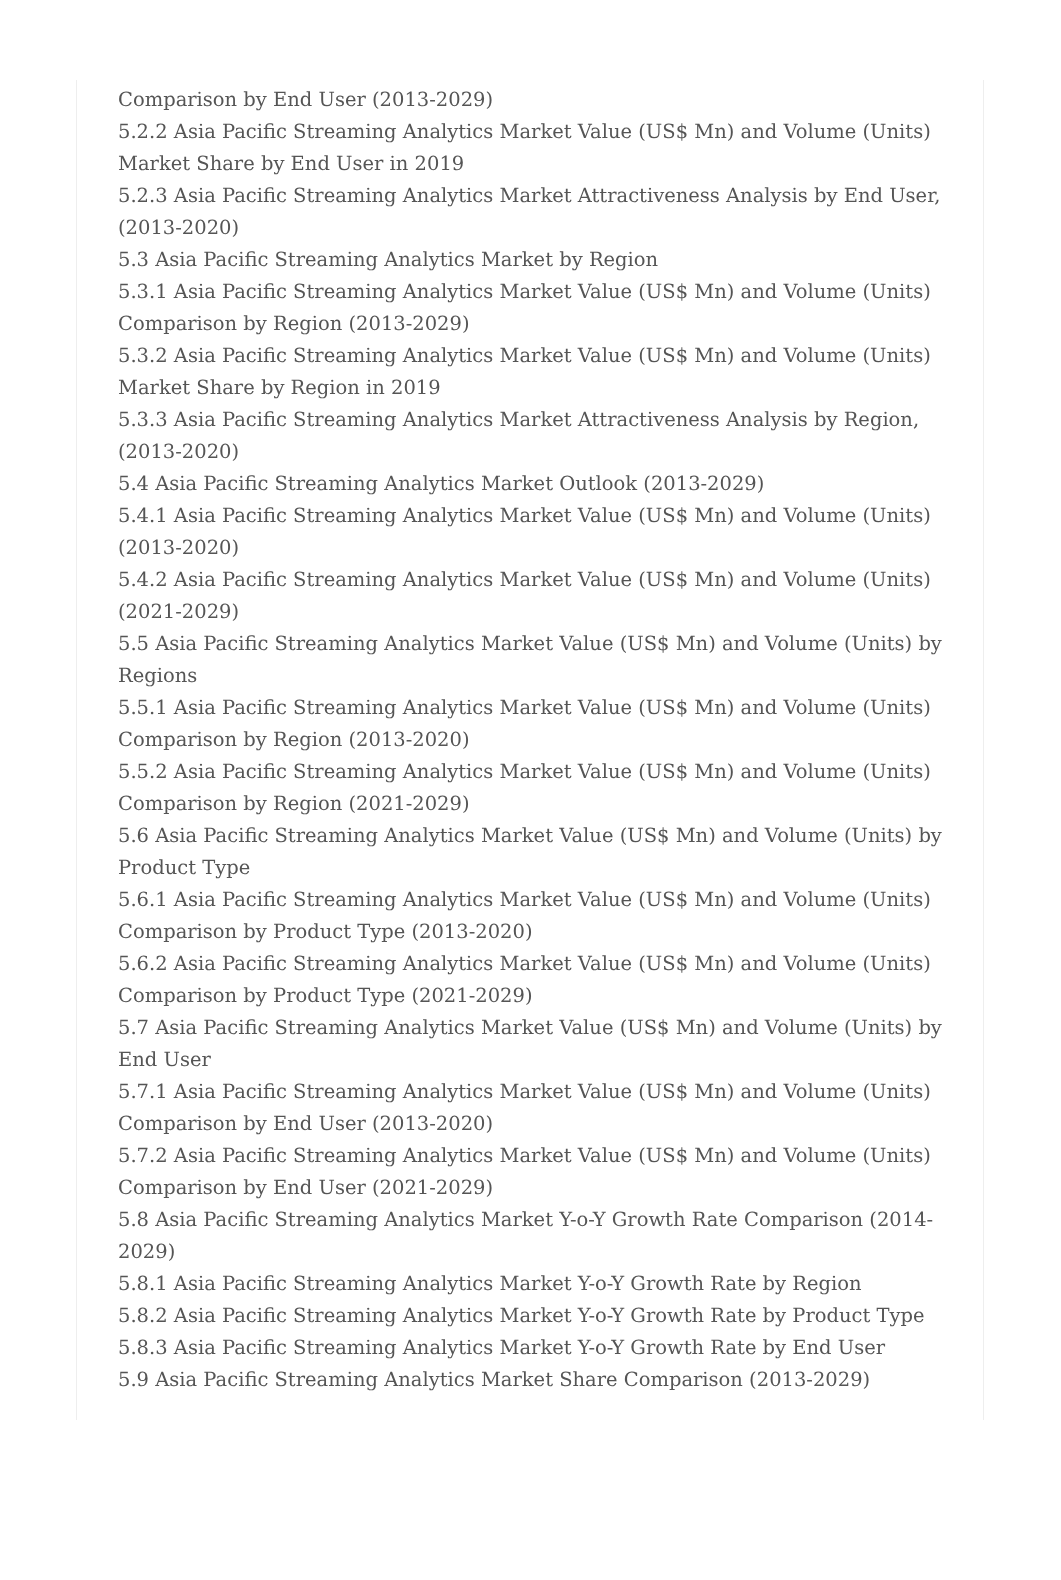Comparison by End User (2013-2029)
5.2.2 Asia Pacific Streaming Analytics Market Value (US$ Mn) and Volume (Units) Market Share by End User in 2019
5.2.3 Asia Pacific Streaming Analytics Market Attractiveness Analysis by End User, (2013-2020)
5.3 Asia Pacific Streaming Analytics Market by Region
5.3.1 Asia Pacific Streaming Analytics Market Value (US$ Mn) and Volume (Units) Comparison by Region (2013-2029)
5.3.2 Asia Pacific Streaming Analytics Market Value (US$ Mn) and Volume (Units) Market Share by Region in 2019
5.3.3 Asia Pacific Streaming Analytics Market Attractiveness Analysis by Region, (2013-2020)
5.4 Asia Pacific Streaming Analytics Market Outlook (2013-2029)
5.4.1 Asia Pacific Streaming Analytics Market Value (US$ Mn) and Volume (Units) (2013-2020)
5.4.2 Asia Pacific Streaming Analytics Market Value (US$ Mn) and Volume (Units) (2021-2029)
5.5 Asia Pacific Streaming Analytics Market Value (US$ Mn) and Volume (Units) by Regions
5.5.1 Asia Pacific Streaming Analytics Market Value (US$ Mn) and Volume (Units) Comparison by Region (2013-2020)
5.5.2 Asia Pacific Streaming Analytics Market Value (US$ Mn) and Volume (Units) Comparison by Region (2021-2029)
5.6 Asia Pacific Streaming Analytics Market Value (US$ Mn) and Volume (Units) by Product Type
5.6.1 Asia Pacific Streaming Analytics Market Value (US$ Mn) and Volume (Units) Comparison by Product Type (2013-2020)
5.6.2 Asia Pacific Streaming Analytics Market Value (US$ Mn) and Volume (Units) Comparison by Product Type (2021-2029)
5.7 Asia Pacific Streaming Analytics Market Value (US$ Mn) and Volume (Units) by End User
5.7.1 Asia Pacific Streaming Analytics Market Value (US$ Mn) and Volume (Units) Comparison by End User (2013-2020)
5.7.2 Asia Pacific Streaming Analytics Market Value (US$ Mn) and Volume (Units) Comparison by End User (2021-2029)
5.8 Asia Pacific Streaming Analytics Market Y-o-Y Growth Rate Comparison (2014-2029)
5.8.1 Asia Pacific Streaming Analytics Market Y-o-Y Growth Rate by Region
5.8.2 Asia Pacific Streaming Analytics Market Y-o-Y Growth Rate by Product Type
5.8.3 Asia Pacific Streaming Analytics Market Y-o-Y Growth Rate by End User
5.9 Asia Pacific Streaming Analytics Market Share Comparison (2013-2029)